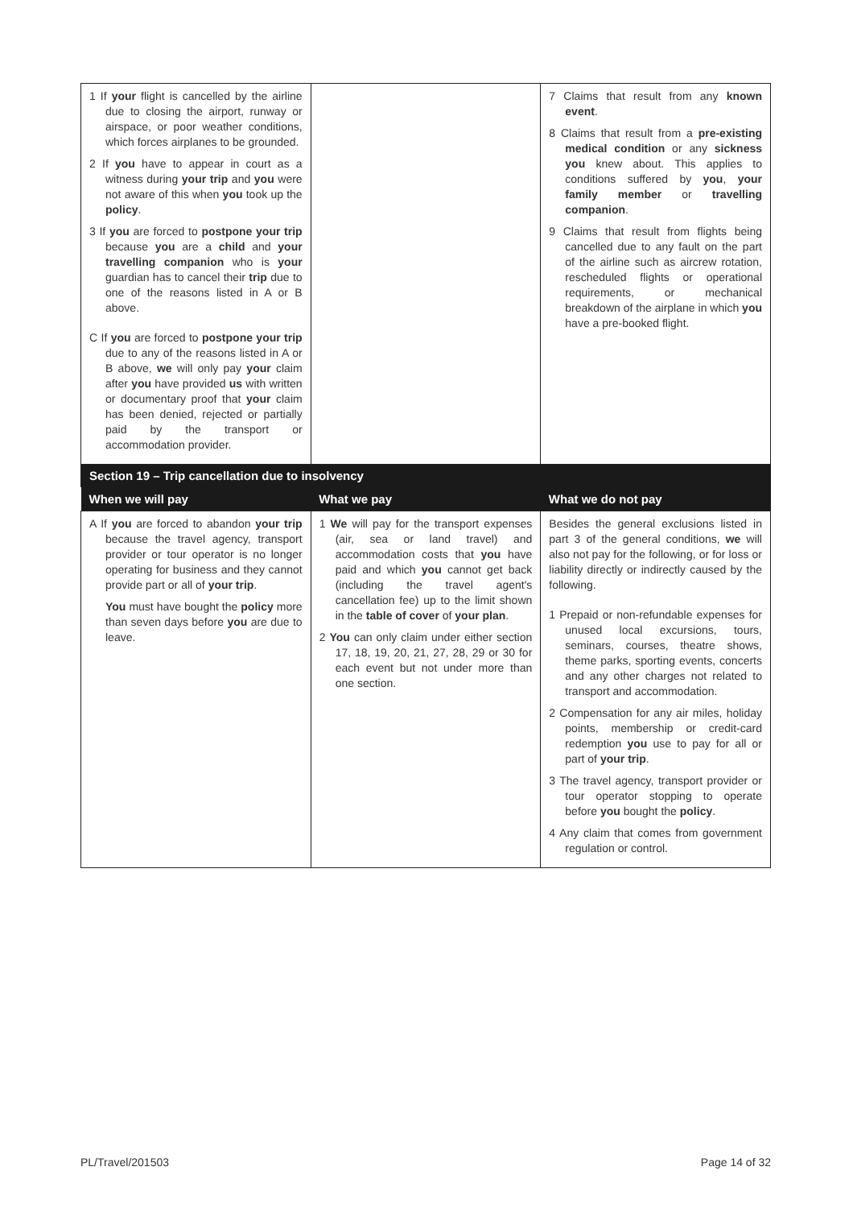| 1 If your flight is cancelled by the airline due to closing the airport, runway or airspace, or poor weather conditions, which forces airplanes to be grounded. 2 If you have to appear in court as a witness during your trip and you were not aware of this when you took up the policy . 3 If you are forced to postpone your trip because you are a child and your travelling companion who is your guardian has to cancel their trip due to one of the reasons listed in A or B above. C If you are forced to postpone your trip due to any of the reasons listed in A or B above, we will only pay your claim after you have provided us with written or documentary proof that your claim has been denied, rejected or partially paid by the transport or accommodation provider. | | 7 Claims that result from any known event . 8 Claims that result from a pre-existing medical condition or any sickness you knew about. This applies to conditions suffered by you , your family member or travelling companion . 9 Claims that result from flights being cancelled due to any fault on the part of the airline such as aircrew rotation, rescheduled flights or operational requirements, or mechanical breakdown of the airplane in which you have a pre-booked flight. |
| Section 19 – Trip cancellation due to insolvency | | |
| When we will pay | What we pay | What we do not pay |
| A If you are forced to abandon your trip because the travel agency, transport provider or tour operator is no longer operating for business and they cannot provide part or all of your trip . You must have bought the policy more than seven days before you are due to leave. | 1 We will pay for the transport expenses (air, sea or land travel) and accommodation costs that you have paid and which you cannot get back (including the travel agent's cancellation fee) up to the limit shown in the table of cover of your plan . 2 You can only claim under either section 17, 18, 19, 20, 21, 27, 28, 29 or 30 for each event but not under more than one section. | Besides the general exclusions listed in part 3 of the general conditions, we will also not pay for the following, or for loss or liability directly or indirectly caused by the following. 1 Prepaid or non-refundable expenses for unused local excursions, tours, seminars, courses, theatre shows, theme parks, sporting events, concerts and any other charges not related to transport and accommodation. 2 Compensation for any air miles, holiday points, membership or credit-card redemption you use to pay for all or part of your trip . 3 The travel agency, transport provider or tour operator stopping to operate before you bought the policy . 4 Any claim that comes from government regulation or control. |
PL/Travel/201503 Page 14 of 32